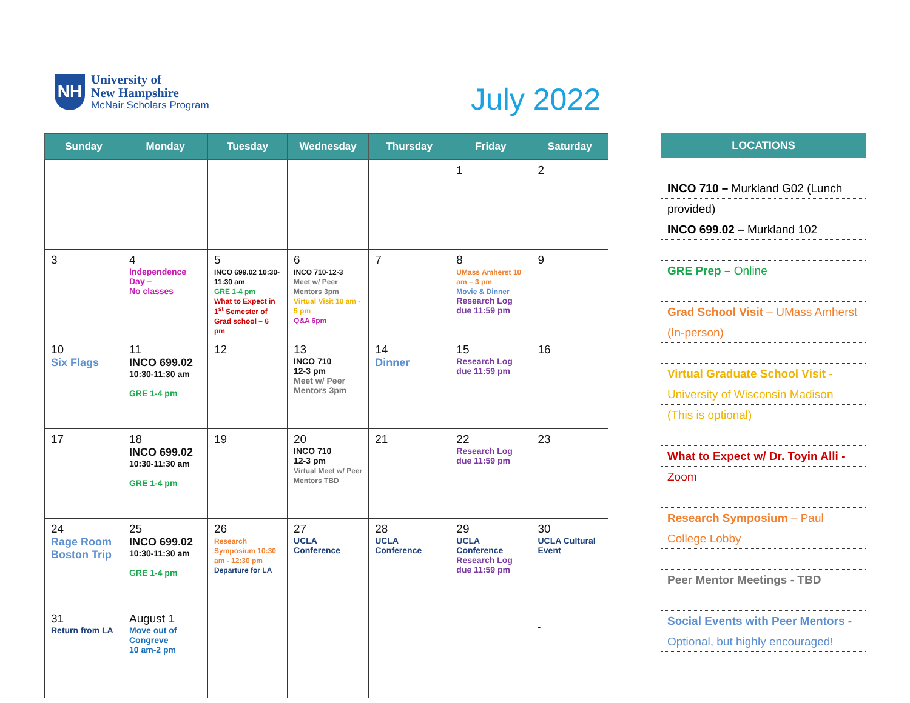NH
University of
New Hampshire
McNair Scholars Program
July 2022
| Sunday | Monday | Tuesday | Wednesday | Thursday | Friday | Saturday |
| --- | --- | --- | --- | --- | --- | --- |
| | | | | | 1 | 2 |
| 3 | 4 Independence Day – No classes | 5 INCO 699.02 10:30-11:30 am GRE 1-4 pm What to Expect in 1<sup>st</sup> Semester of Grad school – 6 pm | 6 INCO 710-12-3 Meet w/ Peer Mentors 3pm Virtual Visit 10 am - 5 pm Q&A 6pm | 7 | 8 UMass Amherst 10 am – 3 pm Movie & Dinner Research Log due 11:59 pm | 9 |
| 10 Six Flags | 11 INCO 699.02 10:30-11:30 am GRE 1-4 pm | 12 | 13 INCO 710 12-3 pm Meet w/ Peer Mentors 3pm | 14 Dinner | 15 Research Log due 11:59 pm | 16 |
| 17 | 18 INCO 699.02 10:30-11:30 am GRE 1-4 pm | 19 | 20 INCO 710 12-3 pm Virtual Meet w/ Peer Mentors TBD | 21 | 22 Research Log due 11:59 pm | 23 |
| 24 Rage Room Boston Trip | 25 INCO 699.02 10:30-11:30 am GRE 1-4 pm | 26 Research Symposium 10:30 am - 12:30 pm Departure for LA | 27 UCLA Conference | 28 UCLA Conference | 29 UCLA Conference Research Log due 11:59 pm | 30 UCLA Cultural Event |
| 31 Return from LA | August 1 Move out of Congreve 10 am-2 pm | | | | | - |
LOCATIONS
INCO 710 – Murkland G02 (Lunch
provided)
INCO 699.02 – Murkland 102
GRE Prep – Online
Grad School Visit – UMass Amherst
(In-person)
Virtual Graduate School Visit -
University of Wisconsin Madison
(This is optional)
What to Expect w/ Dr. Toyin Alli -
Zoom
Research Symposium – Paul
College Lobby
Peer Mentor Meetings - TBD
Social Events with Peer Mentors -
Optional, but highly encouraged!